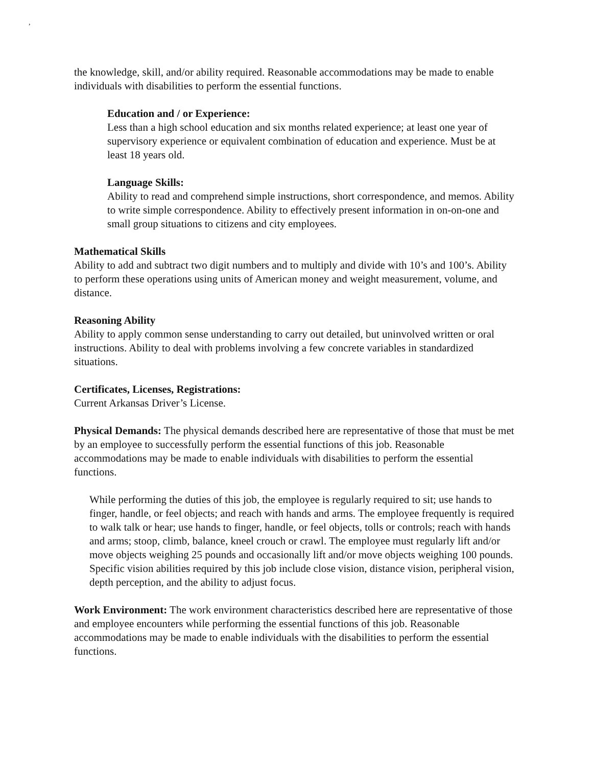,
the knowledge, skill, and/or ability required. Reasonable accommodations may be made to enable individuals with disabilities to perform the essential functions.
Education and / or Experience:
Less than a high school education and six months related experience; at least one year of supervisory experience or equivalent combination of education and experience. Must be at least 18 years old.
Language Skills:
Ability to read and comprehend simple instructions, short correspondence, and memos. Ability to write simple correspondence. Ability to effectively present information in on-on-one and small group situations to citizens and city employees.
Mathematical Skills
Ability to add and subtract two digit numbers and to multiply and divide with 10’s and 100’s. Ability to perform these operations using units of American money and weight measurement, volume, and distance.
Reasoning Ability
Ability to apply common sense understanding to carry out detailed, but uninvolved written or oral instructions. Ability to deal with problems involving a few concrete variables in standardized situations.
Certificates, Licenses, Registrations:
Current Arkansas Driver’s License.
Physical Demands: The physical demands described here are representative of those that must be met by an employee to successfully perform the essential functions of this job. Reasonable accommodations may be made to enable individuals with disabilities to perform the essential functions.
While performing the duties of this job, the employee is regularly required to sit; use hands to finger, handle, or feel objects; and reach with hands and arms. The employee frequently is required to walk talk or hear; use hands to finger, handle, or feel objects, tolls or controls; reach with hands and arms; stoop, climb, balance, kneel crouch or crawl. The employee must regularly lift and/or move objects weighing 25 pounds and occasionally lift and/or move objects weighing 100 pounds. Specific vision abilities required by this job include close vision, distance vision, peripheral vision, depth perception, and the ability to adjust focus.
Work Environment: The work environment characteristics described here are representative of those and employee encounters while performing the essential functions of this job. Reasonable accommodations may be made to enable individuals with the disabilities to perform the essential functions.